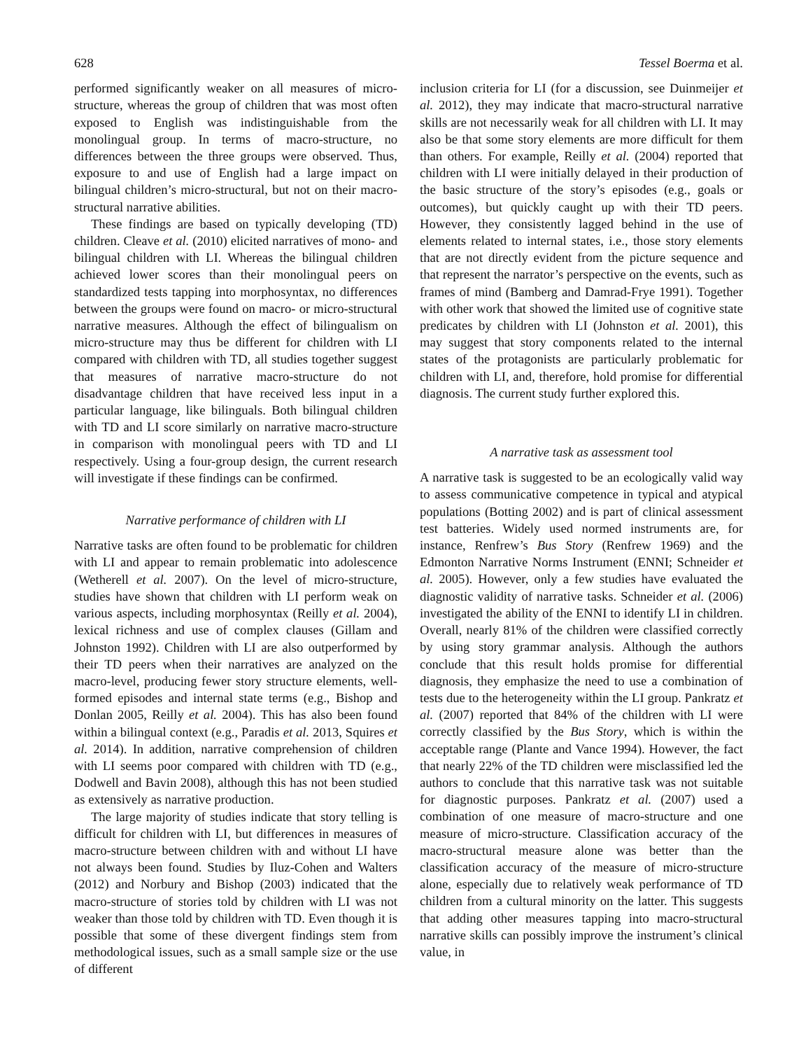628 Tessel Boerma et al.
performed significantly weaker on all measures of micro-structure, whereas the group of children that was most often exposed to English was indistinguishable from the monolingual group. In terms of macro-structure, no differences between the three groups were observed. Thus, exposure to and use of English had a large impact on bilingual children’s micro-structural, but not on their macro-structural narrative abilities.
These findings are based on typically developing (TD) children. Cleave et al. (2010) elicited narratives of mono- and bilingual children with LI. Whereas the bilingual children achieved lower scores than their monolingual peers on standardized tests tapping into morphosyntax, no differences between the groups were found on macro- or micro-structural narrative measures. Although the effect of bilingualism on micro-structure may thus be different for children with LI compared with children with TD, all studies together suggest that measures of narrative macro-structure do not disadvantage children that have received less input in a particular language, like bilinguals. Both bilingual children with TD and LI score similarly on narrative macro-structure in comparison with monolingual peers with TD and LI respectively. Using a four-group design, the current research will investigate if these findings can be confirmed.
Narrative performance of children with LI
Narrative tasks are often found to be problematic for children with LI and appear to remain problematic into adolescence (Wetherell et al. 2007). On the level of micro-structure, studies have shown that children with LI perform weak on various aspects, including morphosyntax (Reilly et al. 2004), lexical richness and use of complex clauses (Gillam and Johnston 1992). Children with LI are also outperformed by their TD peers when their narratives are analyzed on the macro-level, producing fewer story structure elements, well-formed episodes and internal state terms (e.g., Bishop and Donlan 2005, Reilly et al. 2004). This has also been found within a bilingual context (e.g., Paradis et al. 2013, Squires et al. 2014). In addition, narrative comprehension of children with LI seems poor compared with children with TD (e.g., Dodwell and Bavin 2008), although this has not been studied as extensively as narrative production.
The large majority of studies indicate that story telling is difficult for children with LI, but differences in measures of macro-structure between children with and without LI have not always been found. Studies by Iluz-Cohen and Walters (2012) and Norbury and Bishop (2003) indicated that the macro-structure of stories told by children with LI was not weaker than those told by children with TD. Even though it is possible that some of these divergent findings stem from methodological issues, such as a small sample size or the use of different
inclusion criteria for LI (for a discussion, see Duinmeijer et al. 2012), they may indicate that macro-structural narrative skills are not necessarily weak for all children with LI. It may also be that some story elements are more difficult for them than others. For example, Reilly et al. (2004) reported that children with LI were initially delayed in their production of the basic structure of the story’s episodes (e.g., goals or outcomes), but quickly caught up with their TD peers. However, they consistently lagged behind in the use of elements related to internal states, i.e., those story elements that are not directly evident from the picture sequence and that represent the narrator’s perspective on the events, such as frames of mind (Bamberg and Damrad-Frye 1991). Together with other work that showed the limited use of cognitive state predicates by children with LI (Johnston et al. 2001), this may suggest that story components related to the internal states of the protagonists are particularly problematic for children with LI, and, therefore, hold promise for differential diagnosis. The current study further explored this.
A narrative task as assessment tool
A narrative task is suggested to be an ecologically valid way to assess communicative competence in typical and atypical populations (Botting 2002) and is part of clinical assessment test batteries. Widely used normed instruments are, for instance, Renfrew’s Bus Story (Renfrew 1969) and the Edmonton Narrative Norms Instrument (ENNI; Schneider et al. 2005). However, only a few studies have evaluated the diagnostic validity of narrative tasks. Schneider et al. (2006) investigated the ability of the ENNI to identify LI in children. Overall, nearly 81% of the children were classified correctly by using story grammar analysis. Although the authors conclude that this result holds promise for differential diagnosis, they emphasize the need to use a combination of tests due to the heterogeneity within the LI group. Pankratz et al. (2007) reported that 84% of the children with LI were correctly classified by the Bus Story, which is within the acceptable range (Plante and Vance 1994). However, the fact that nearly 22% of the TD children were misclassified led the authors to conclude that this narrative task was not suitable for diagnostic purposes. Pankratz et al. (2007) used a combination of one measure of macro-structure and one measure of micro-structure. Classification accuracy of the macro-structural measure alone was better than the classification accuracy of the measure of micro-structure alone, especially due to relatively weak performance of TD children from a cultural minority on the latter. This suggests that adding other measures tapping into macro-structural narrative skills can possibly improve the instrument’s clinical value, in